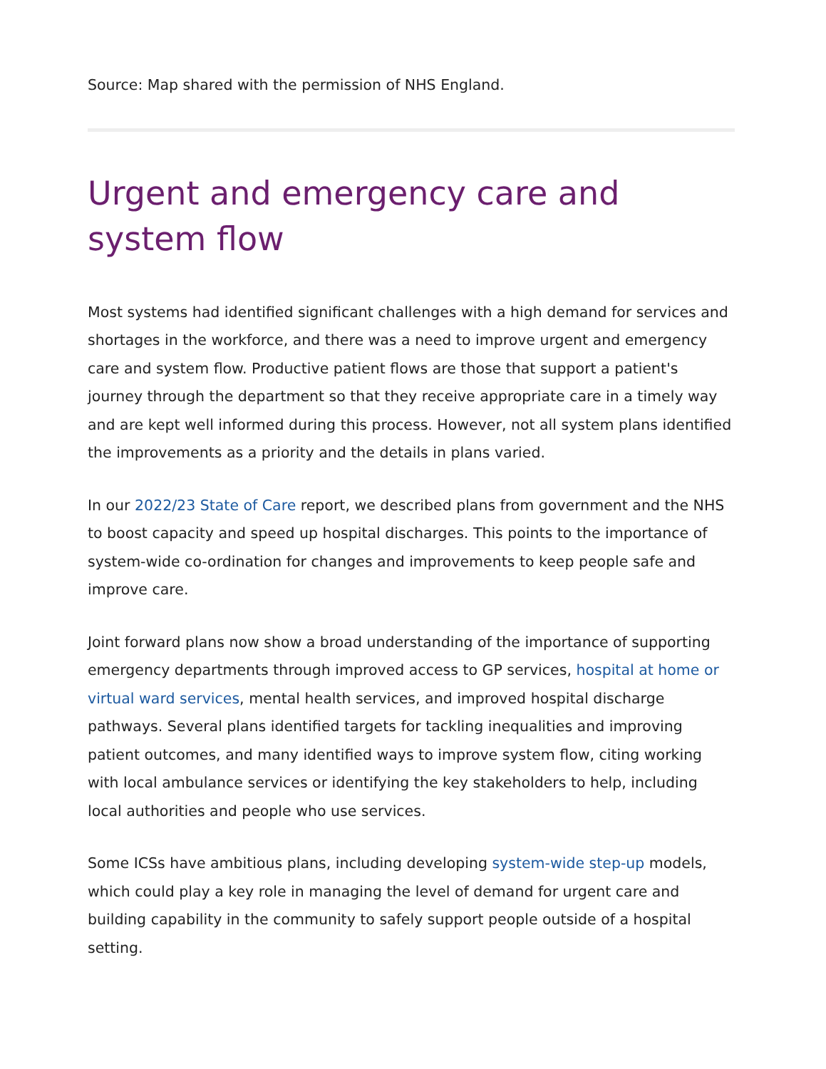Source: Map shared with the permission of NHS England.
Urgent and emergency care and system flow
Most systems had identified significant challenges with a high demand for services and shortages in the workforce, and there was a need to improve urgent and emergency care and system flow. Productive patient flows are those that support a patient's journey through the department so that they receive appropriate care in a timely way and are kept well informed during this process. However, not all system plans identified the improvements as a priority and the details in plans varied.
In our 2022/23 State of Care report, we described plans from government and the NHS to boost capacity and speed up hospital discharges. This points to the importance of system-wide co-ordination for changes and improvements to keep people safe and improve care.
Joint forward plans now show a broad understanding of the importance of supporting emergency departments through improved access to GP services, hospital at home or virtual ward services, mental health services, and improved hospital discharge pathways. Several plans identified targets for tackling inequalities and improving patient outcomes, and many identified ways to improve system flow, citing working with local ambulance services or identifying the key stakeholders to help, including local authorities and people who use services.
Some ICSs have ambitious plans, including developing system-wide step-up models, which could play a key role in managing the level of demand for urgent care and building capability in the community to safely support people outside of a hospital setting.